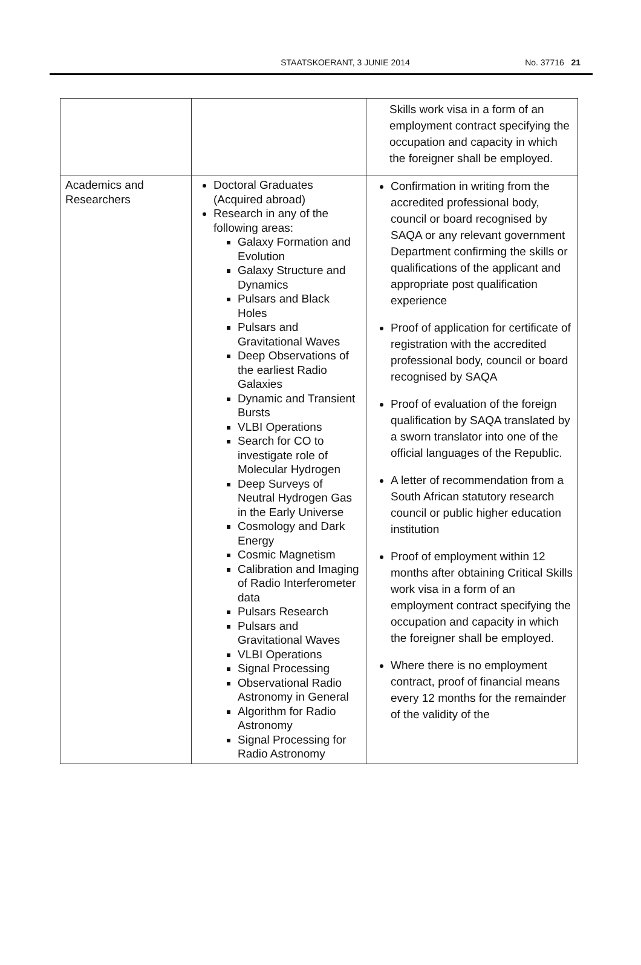STAATSKOERANT, 3 JUNIE 2014
No. 37716 21
| | | Skills work visa in a form of an employment contract specifying the occupation and capacity in which the foreigner shall be employed. |
| Academics and Researchers | Doctoral Graduates (Acquired abroad) Research in any of the following areas: Galaxy Formation and Evolution Galaxy Structure and Dynamics Pulsars and Black Holes Pulsars and Gravitational Waves Deep Observations of the earliest Radio Galaxies Dynamic and Transient Bursts VLBI Operations Search for CO to investigate role of Molecular Hydrogen Deep Surveys of Neutral Hydrogen Gas in the Early Universe Cosmology and Dark Energy Cosmic Magnetism Calibration and Imaging of Radio Interferometer data Pulsars Research Pulsars and Gravitational Waves VLBI Operations Signal Processing Observational Radio Astronomy in General Algorithm for Radio Astronomy Signal Processing for Radio Astronomy | Confirmation in writing from the accredited professional body, council or board recognised by SAQA or any relevant government Department confirming the skills or qualifications of the applicant and appropriate post qualification experience Proof of application for certificate of registration with the accredited professional body, council or board recognised by SAQA Proof of evaluation of the foreign qualification by SAQA translated by a sworn translator into one of the official languages of the Republic. A letter of recommendation from a South African statutory research council or public higher education institution Proof of employment within 12 months after obtaining Critical Skills work visa in a form of an employment contract specifying the occupation and capacity in which the foreigner shall be employed. Where there is no employment contract, proof of financial means every 12 months for the remainder of the validity of the |